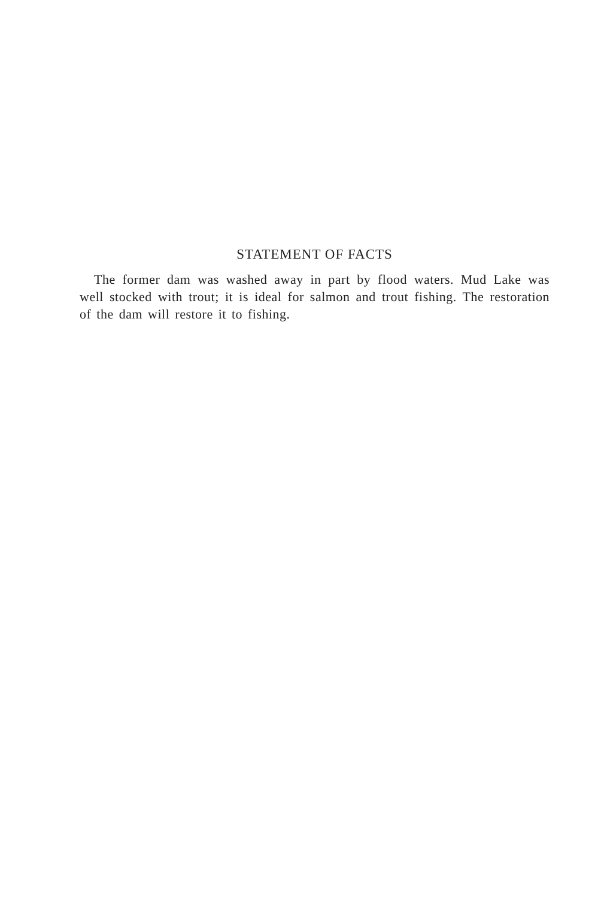STATEMENT OF FACTS
The former dam was washed away in part by flood waters. Mud Lake was well stocked with trout; it is ideal for salmon and trout fishing. The restoration of the dam will restore it to fishing.